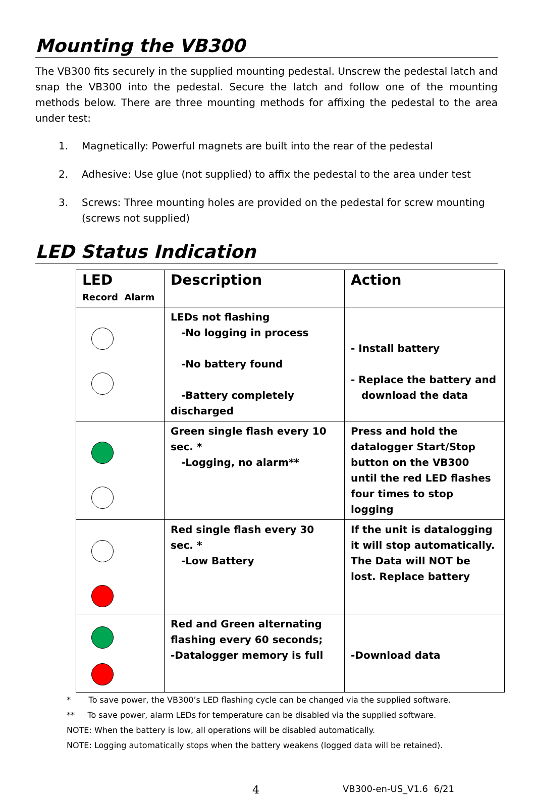Mounting the VB300
The VB300 fits securely in the supplied mounting pedestal. Unscrew the pedestal latch and snap the VB300 into the pedestal. Secure the latch and follow one of the mounting methods below. There are three mounting methods for affixing the pedestal to the area under test:
1. Magnetically: Powerful magnets are built into the rear of the pedestal
2. Adhesive: Use glue (not supplied) to affix the pedestal to the area under test
3. Screws: Three mounting holes are provided on the pedestal for screw mounting (screws not supplied)
LED Status Indication
| LED Record Alarm | Description | Action |
| --- | --- | --- |
| | LEDs not flashing -No logging in process -No battery found -Battery completely discharged | - Install battery - Replace the battery and download the data |
| | Green single flash every 10 sec. * -Logging, no alarm** | Press and hold the datalogger Start/Stop button on the VB300 until the red LED flashes four times to stop logging |
| | Red single flash every 30 sec. * -Low Battery | If the unit is datalogging it will stop automatically. The Data will NOT be lost. Replace battery |
| | Red and Green alternating flashing every 60 seconds; -Datalogger memory is full | -Download data |
* To save power, the VB300’s LED flashing cycle can be changed via the supplied software.
** To save power, alarm LEDs for temperature can be disabled via the supplied software.
NOTE: When the battery is low, all operations will be disabled automatically.
NOTE: Logging automatically stops when the battery weakens (logged data will be retained).
4 VB300-en-US_V1.6 6/21